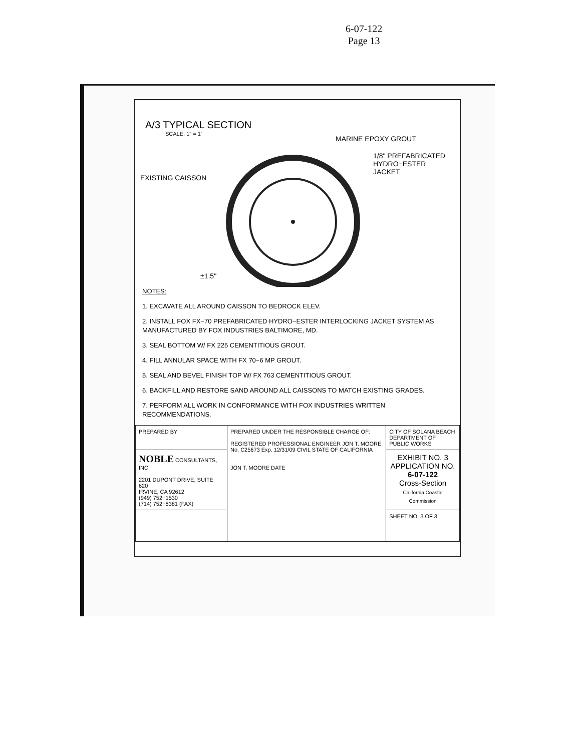6-07-122
Page 13
A/3 TYPICAL SECTION
SCALE: 1" = 1'
MARINE EPOXY GROUT
1/8" PREFABRICATED
HYDRO−ESTER
JACKET
EXISTING CAISSON
±1.5"
NOTES:
1. EXCAVATE ALL AROUND CAISSON TO BEDROCK ELEV.
2. INSTALL FOX FX−70 PREFABRICATED HYDRO−ESTER INTERLOCKING JACKET SYSTEM AS MANUFACTURED BY FOX INDUSTRIES BALTIMORE, MD.
3. SEAL BOTTOM W/ FX 225 CEMENTITIOUS GROUT.
4. FILL ANNULAR SPACE WITH FX 70−6 MP GROUT.
5. SEAL AND BEVEL FINISH TOP W/ FX 763 CEMENTITIOUS GROUT.
6. BACKFILL AND RESTORE SAND AROUND ALL CAISSONS TO MATCH EXISTING GRADES.
7. PERFORM ALL WORK IN CONFORMANCE WITH FOX INDUSTRIES WRITTEN RECOMMENDATIONS.
| PREPARED BY | PREPARED UNDER THE RESPONSIBLE CHARGE OF: REGISTERED PROFESSIONAL ENGINEER JON T. MOORE No. C25673 Exp. 12/31/09 CIVIL STATE OF CALIFORNIA JON T. MOORE DATE | CITY OF SOLANA BEACH DEPARTMENT OF PUBLIC WORKS |
| NOBLE CONSULTANTS, INC. 2201 DUPONT DRIVE, SUITE 620 IRVINE, CA 92612 (949) 752−1530 (714) 752−8381 (FAX) | | EXHIBIT NO. 3 APPLICATION NO. 6-07-122 Cross-Section California Coastal Commission |
| | | SHEET NO. 3 OF 3 |